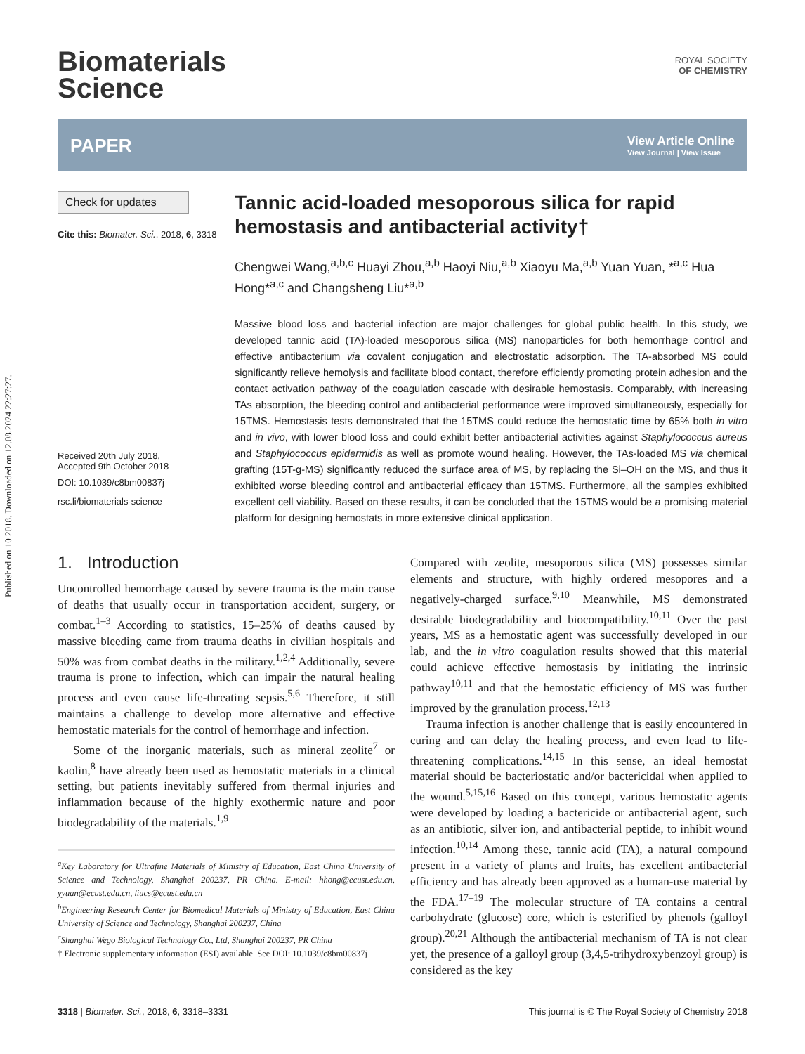Published on 10 2018. Downloaded on 12.08.2024 22:27:27.
Biomaterials
Science
ROYAL SOCIETY
OF CHEMISTRY
PAPER View Article Online
View Journal | View Issue
Check for updates
Cite this: Biomater. Sci., 2018, 6, 3318
Received 20th July 2018,
Accepted 9th October 2018
DOI: 10.1039/c8bm00837j
rsc.li/biomaterials-science
Tannic acid-loaded mesoporous silica for rapid hemostasis and antibacterial activity†
Chengwei Wang,<sup>a,b,c</sup> Huayi Zhou,<sup>a,b</sup> Haoyi Niu,<sup>a,b</sup> Xiaoyu Ma,<sup>a,b</sup> Yuan Yuan, *<sup>a,c</sup> Hua Hong*<sup>a,c</sup> and Changsheng Liu*<sup>a,b</sup>
Massive blood loss and bacterial infection are major challenges for global public health. In this study, we developed tannic acid (TA)-loaded mesoporous silica (MS) nanoparticles for both hemorrhage control and effective antibacterium via covalent conjugation and electrostatic adsorption. The TA-absorbed MS could significantly relieve hemolysis and facilitate blood contact, therefore efficiently promoting protein adhesion and the contact activation pathway of the coagulation cascade with desirable hemostasis. Comparably, with increasing TAs absorption, the bleeding control and antibacterial performance were improved simultaneously, especially for 15TMS. Hemostasis tests demonstrated that the 15TMS could reduce the hemostatic time by 65% both in vitro and in vivo, with lower blood loss and could exhibit better antibacterial activities against Staphylococcus aureus and Staphylococcus epidermidis as well as promote wound healing. However, the TAs-loaded MS via chemical grafting (15T-g-MS) significantly reduced the surface area of MS, by replacing the Si–OH on the MS, and thus it exhibited worse bleeding control and antibacterial efficacy than 15TMS. Furthermore, all the samples exhibited excellent cell viability. Based on these results, it can be concluded that the 15TMS would be a promising material platform for designing hemostats in more extensive clinical application.
1. Introduction
Uncontrolled hemorrhage caused by severe trauma is the main cause of deaths that usually occur in transportation accident, surgery, or combat.<sup>1–3</sup> According to statistics, 15–25% of deaths caused by massive bleeding came from trauma deaths in civilian hospitals and 50% was from combat deaths in the military.<sup>1,2,4</sup> Additionally, severe trauma is prone to infection, which can impair the natural healing process and even cause life-threating sepsis.<sup>5,6</sup> Therefore, it still maintains a challenge to develop more alternative and effective hemostatic materials for the control of hemorrhage and infection.
Some of the inorganic materials, such as mineral zeolite<sup>7</sup> or kaolin,<sup>8</sup> have already been used as hemostatic materials in a clinical setting, but patients inevitably suffered from thermal injuries and inflammation because of the highly exothermic nature and poor biodegradability of the materials.<sup>1,9</sup>
<sup>a</sup> Key Laboratory for Ultrafine Materials of Ministry of Education, East China University of Science and Technology, Shanghai 200237, PR China. E-mail: hhong@ecust.edu.cn, yyuan@ecust.edu.cn, liucs@ecust.edu.cn
<sup>b</sup> Engineering Research Center for Biomedical Materials of Ministry of Education, East China University of Science and Technology, Shanghai 200237, China
<sup>c</sup> Shanghai Wego Biological Technology Co., Ltd, Shanghai 200237, PR China
† Electronic supplementary information (ESI) available. See DOI: 10.1039/c8bm00837j
Compared with zeolite, mesoporous silica (MS) possesses similar elements and structure, with highly ordered mesopores and a negatively-charged surface.<sup>9,10</sup> Meanwhile, MS demonstrated desirable biodegradability and biocompatibility.<sup>10,11</sup> Over the past years, MS as a hemostatic agent was successfully developed in our lab, and the in vitro coagulation results showed that this material could achieve effective hemostasis by initiating the intrinsic pathway<sup>10,11</sup> and that the hemostatic efficiency of MS was further improved by the granulation process.<sup>12,13</sup>
Trauma infection is another challenge that is easily encountered in curing and can delay the healing process, and even lead to life-threatening complications.<sup>14,15</sup> In this sense, an ideal hemostat material should be bacteriostatic and/or bactericidal when applied to the wound.<sup>5,15,16</sup> Based on this concept, various hemostatic agents were developed by loading a bactericide or antibacterial agent, such as an antibiotic, silver ion, and antibacterial peptide, to inhibit wound infection.<sup>10,14</sup> Among these, tannic acid (TA), a natural compound present in a variety of plants and fruits, has excellent antibacterial efficiency and has already been approved as a human-use material by the FDA.<sup>17–19</sup> The molecular structure of TA contains a central carbohydrate (glucose) core, which is esterified by phenols (galloyl group).<sup>20,21</sup> Although the antibacterial mechanism of TA is not clear yet, the presence of a galloyl group (3,4,5-trihydroxybenzoyl group) is considered as the key
3318 | Biomater. Sci., 2018, 6, 3318–3331 This journal is © The Royal Society of Chemistry 2018